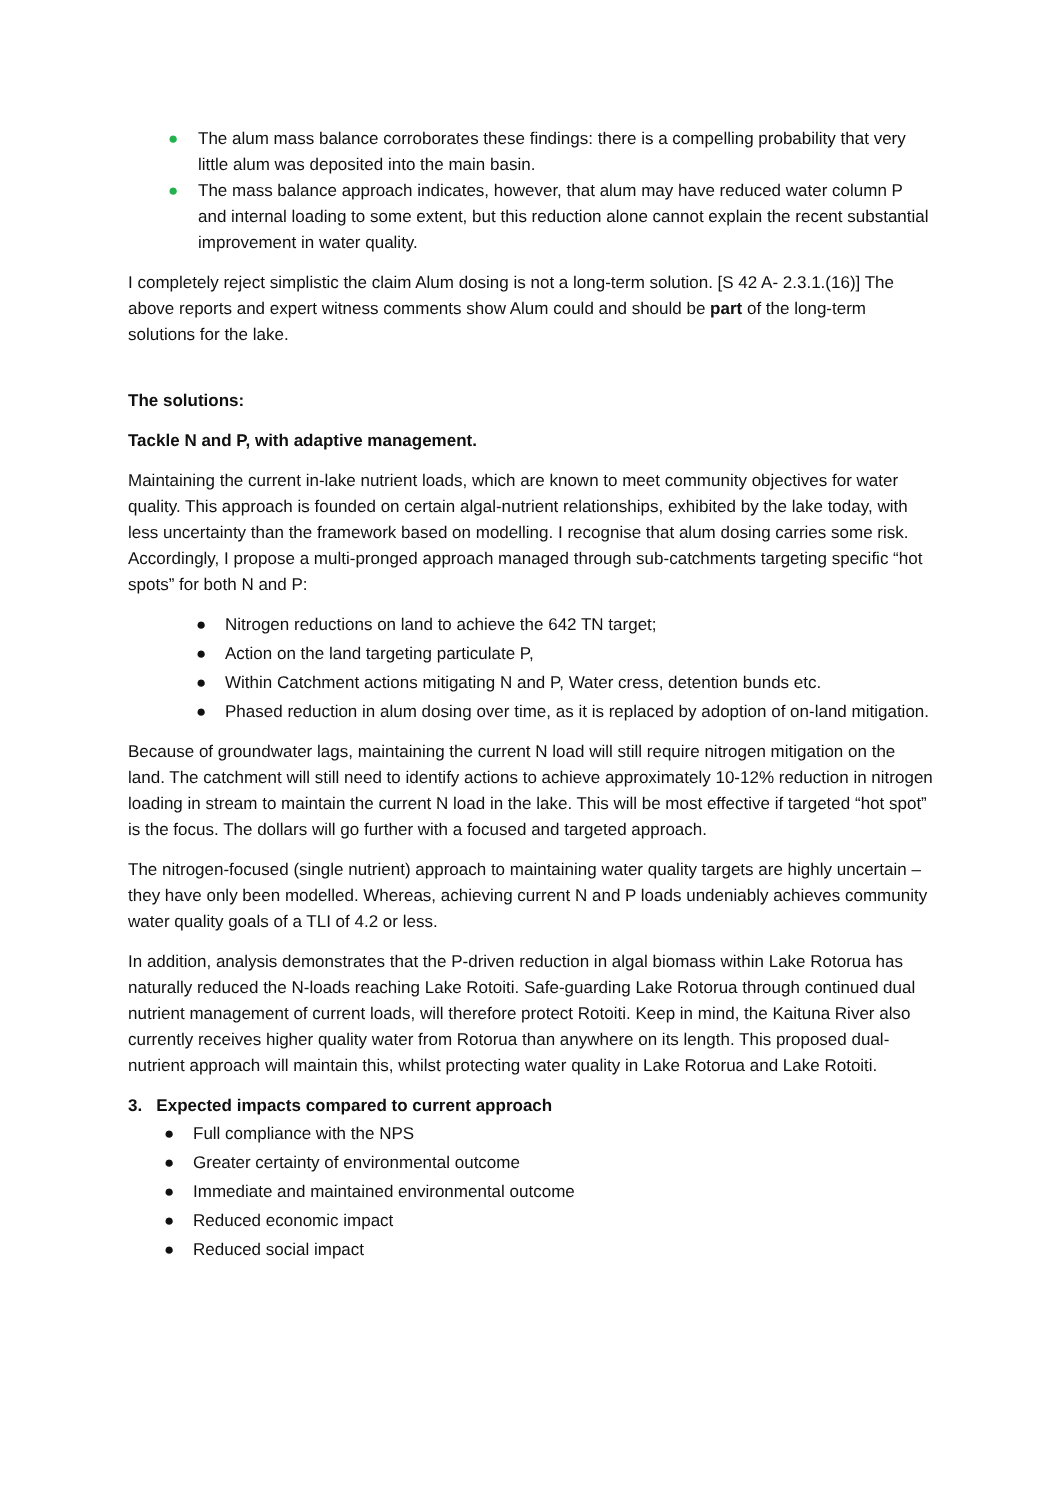● The alum mass balance corroborates these findings: there is a compelling probability that very little alum was deposited into the main basin.
● The mass balance approach indicates, however, that alum may have reduced water column P and internal loading to some extent, but this reduction alone cannot explain the recent substantial improvement in water quality.
I completely reject simplistic the claim Alum dosing is not a long-term solution. [S 42 A- 2.3.1.(16)] The above reports and expert witness comments show Alum could and should be part of the long-term solutions for the lake.
The solutions:
Tackle N and P, with adaptive management.
Maintaining the current in-lake nutrient loads, which are known to meet community objectives for water quality. This approach is founded on certain algal-nutrient relationships, exhibited by the lake today, with less uncertainty than the framework based on modelling. I recognise that alum dosing carries some risk. Accordingly, I propose a multi-pronged approach managed through sub-catchments targeting specific “hot spots” for both N and P:
● Nitrogen reductions on land to achieve the 642 TN target;
● Action on the land targeting particulate P,
● Within Catchment actions mitigating N and P, Water cress, detention bunds etc.
● Phased reduction in alum dosing over time, as it is replaced by adoption of on-land mitigation.
Because of groundwater lags, maintaining the current N load will still require nitrogen mitigation on the land. The catchment will still need to identify actions to achieve approximately 10-12% reduction in nitrogen loading in stream to maintain the current N load in the lake. This will be most effective if targeted “hot spot” is the focus. The dollars will go further with a focused and targeted approach.
The nitrogen-focused (single nutrient) approach to maintaining water quality targets are highly uncertain – they have only been modelled. Whereas, achieving current N and P loads undeniably achieves community water quality goals of a TLI of 4.2 or less.
In addition, analysis demonstrates that the P-driven reduction in algal biomass within Lake Rotorua has naturally reduced the N-loads reaching Lake Rotoiti. Safe-guarding Lake Rotorua through continued dual nutrient management of current loads, will therefore protect Rotoiti. Keep in mind, the Kaituna River also currently receives higher quality water from Rotorua than anywhere on its length. This proposed dual-nutrient approach will maintain this, whilst protecting water quality in Lake Rotorua and Lake Rotoiti.
3. Expected impacts compared to current approach
● Full compliance with the NPS
● Greater certainty of environmental outcome
● Immediate and maintained environmental outcome
● Reduced economic impact
● Reduced social impact